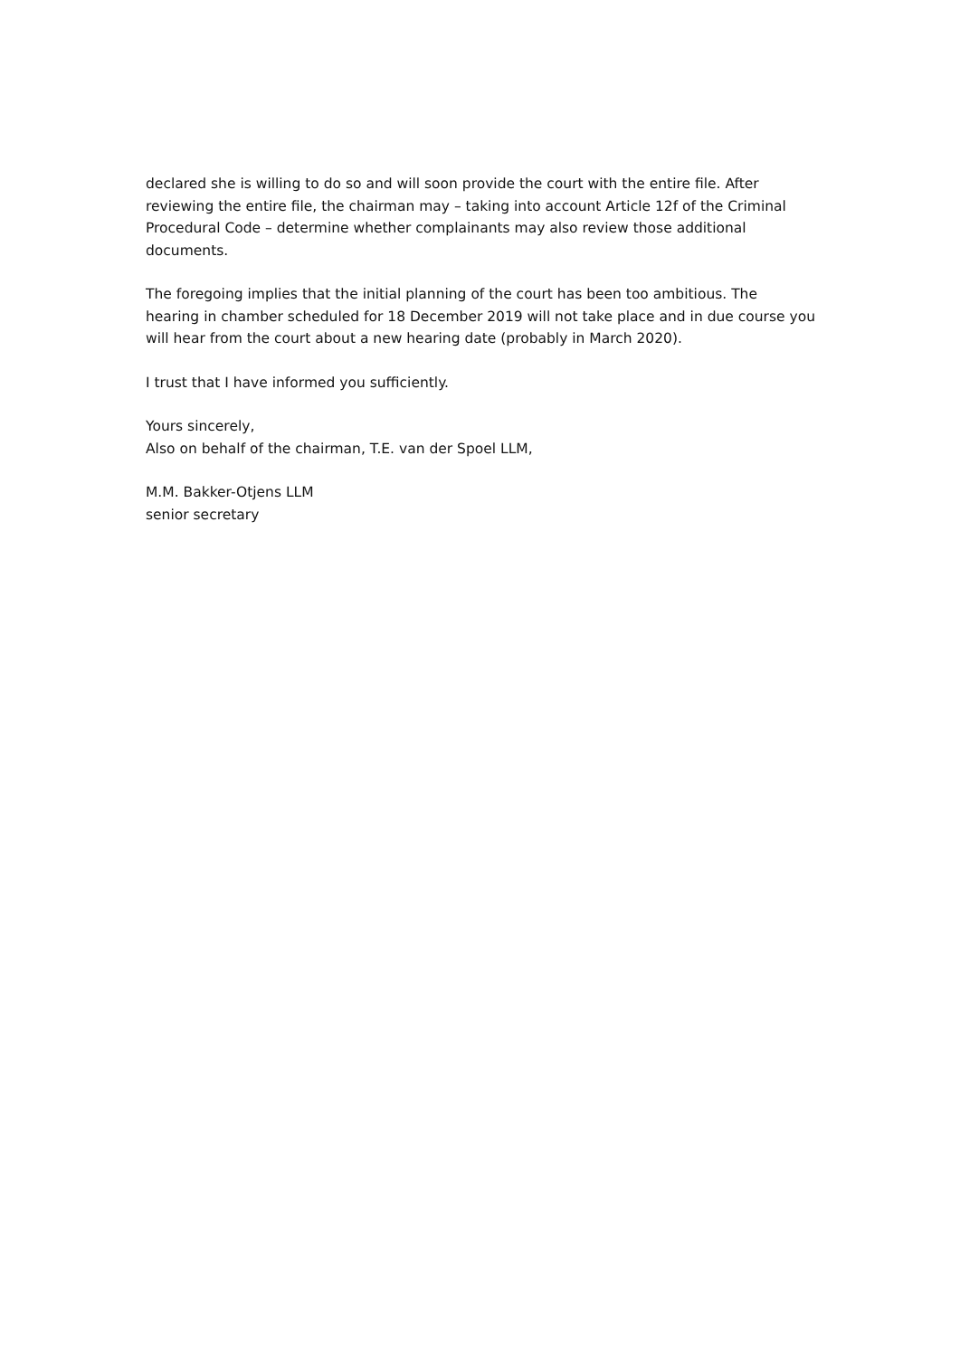declared she is willing to do so and will soon provide the court with the entire file. After reviewing the entire file, the chairman may – taking into account Article 12f of the Criminal Procedural Code – determine whether complainants may also review those additional documents.
The foregoing implies that the initial planning of the court has been too ambitious. The hearing in chamber scheduled for 18 December 2019 will not take place and in due course you will hear from the court about a new hearing date (probably in March 2020).
I trust that I have informed you sufficiently.
Yours sincerely,
Also on behalf of the chairman, T.E. van der Spoel LLM,
M.M. Bakker-Otjens LLM
senior secretary